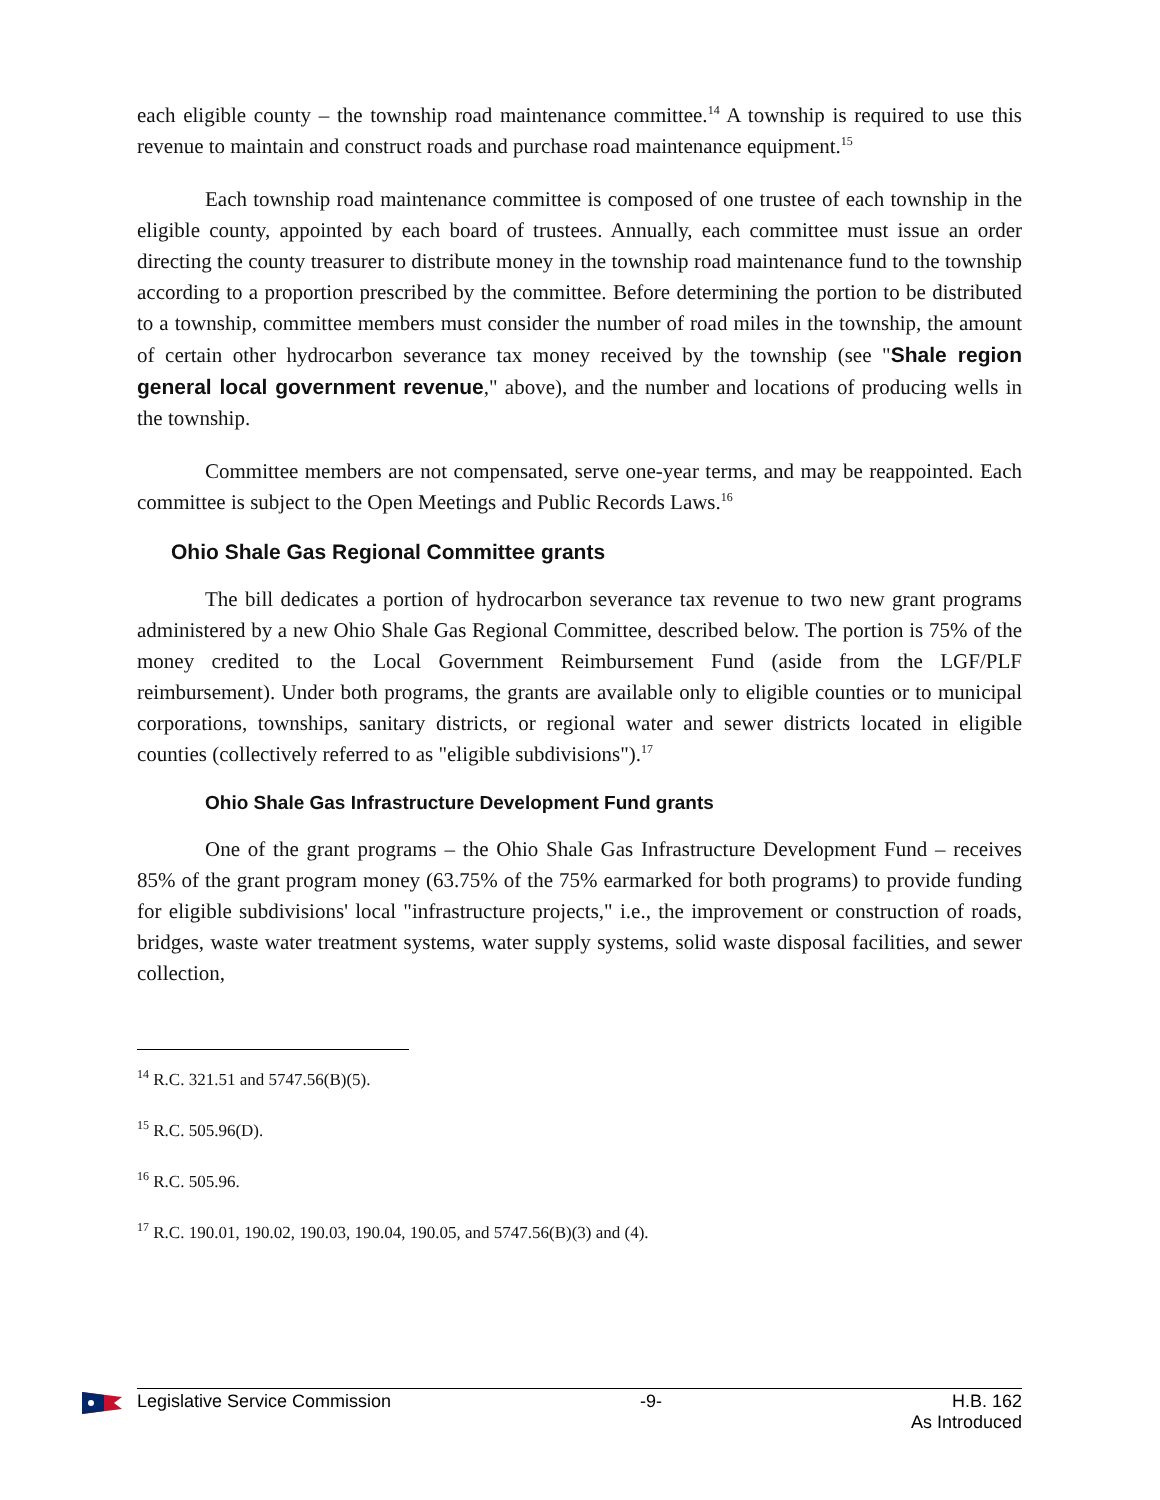each eligible county – the township road maintenance committee.<sup>14</sup> A township is required to use this revenue to maintain and construct roads and purchase road maintenance equipment.<sup>15</sup>
Each township road maintenance committee is composed of one trustee of each township in the eligible county, appointed by each board of trustees. Annually, each committee must issue an order directing the county treasurer to distribute money in the township road maintenance fund to the township according to a proportion prescribed by the committee. Before determining the portion to be distributed to a township, committee members must consider the number of road miles in the township, the amount of certain other hydrocarbon severance tax money received by the township (see "Shale region general local government revenue," above), and the number and locations of producing wells in the township.
Committee members are not compensated, serve one-year terms, and may be reappointed. Each committee is subject to the Open Meetings and Public Records Laws.<sup>16</sup>
Ohio Shale Gas Regional Committee grants
The bill dedicates a portion of hydrocarbon severance tax revenue to two new grant programs administered by a new Ohio Shale Gas Regional Committee, described below. The portion is 75% of the money credited to the Local Government Reimbursement Fund (aside from the LGF/PLF reimbursement). Under both programs, the grants are available only to eligible counties or to municipal corporations, townships, sanitary districts, or regional water and sewer districts located in eligible counties (collectively referred to as "eligible subdivisions").<sup>17</sup>
Ohio Shale Gas Infrastructure Development Fund grants
One of the grant programs – the Ohio Shale Gas Infrastructure Development Fund – receives 85% of the grant program money (63.75% of the 75% earmarked for both programs) to provide funding for eligible subdivisions' local "infrastructure projects," i.e., the improvement or construction of roads, bridges, waste water treatment systems, water supply systems, solid waste disposal facilities, and sewer collection,
<sup>14</sup> R.C. 321.51 and 5747.56(B)(5).
<sup>15</sup> R.C. 505.96(D).
<sup>16</sup> R.C. 505.96.
<sup>17</sup> R.C. 190.01, 190.02, 190.03, 190.04, 190.05, and 5747.56(B)(3) and (4).
Legislative Service Commission -9- H.B. 162
As Introduced